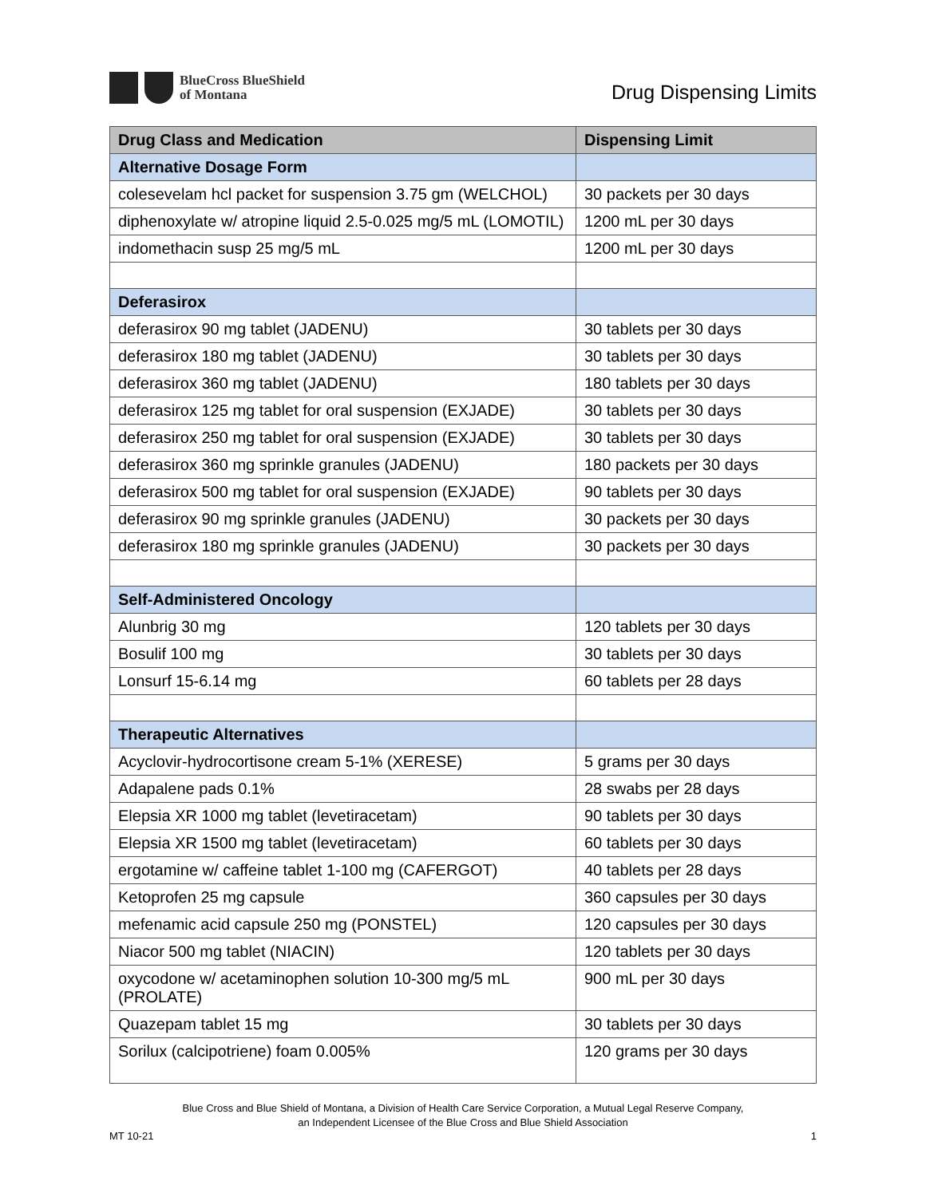BlueCross BlueShield
of Montana
Drug Dispensing Limits
| Drug Class and Medication | Dispensing Limit |
| --- | --- |
| Alternative Dosage Form | |
| colesevelam hcl packet for suspension 3.75 gm (WELCHOL) | 30 packets per 30 days |
| diphenoxylate w/ atropine liquid 2.5-0.025 mg/5 mL (LOMOTIL) | 1200 mL per 30 days |
| indomethacin susp 25 mg/5 mL | 1200 mL per 30 days |
| Deferasirox | |
| deferasirox 90 mg tablet (JADENU) | 30 tablets per 30 days |
| deferasirox 180 mg tablet (JADENU) | 30 tablets per 30 days |
| deferasirox 360 mg tablet (JADENU) | 180 tablets per 30 days |
| deferasirox 125 mg tablet for oral suspension (EXJADE) | 30 tablets per 30 days |
| deferasirox 250 mg tablet for oral suspension (EXJADE) | 30 tablets per 30 days |
| deferasirox 360 mg sprinkle granules (JADENU) | 180 packets per 30 days |
| deferasirox 500 mg tablet for oral suspension (EXJADE) | 90 tablets per 30 days |
| deferasirox 90 mg sprinkle granules (JADENU) | 30 packets per 30 days |
| deferasirox 180 mg sprinkle granules (JADENU) | 30 packets per 30 days |
| Self-Administered Oncology | |
| Alunbrig 30 mg | 120 tablets per 30 days |
| Bosulif 100 mg | 30 tablets per 30 days |
| Lonsurf 15-6.14 mg | 60 tablets per 28 days |
| Therapeutic Alternatives | |
| Acyclovir-hydrocortisone cream 5-1% (XERESE) | 5 grams per 30 days |
| Adapalene pads 0.1% | 28 swabs per 28 days |
| Elepsia XR 1000 mg tablet (levetiracetam) | 90 tablets per 30 days |
| Elepsia XR 1500 mg tablet (levetiracetam) | 60 tablets per 30 days |
| ergotamine w/ caffeine tablet 1-100 mg (CAFERGOT) | 40 tablets per 28 days |
| Ketoprofen 25 mg capsule | 360 capsules per 30 days |
| mefenamic acid capsule 250 mg (PONSTEL) | 120 capsules per 30 days |
| Niacor 500 mg tablet (NIACIN) | 120 tablets per 30 days |
| oxycodone w/ acetaminophen solution 10-300 mg/5 mL (PROLATE) | 900 mL per 30 days |
| Quazepam tablet 15 mg | 30 tablets per 30 days |
| Sorilux (calcipotriene) foam 0.005% | 120 grams per 30 days |
Blue Cross and Blue Shield of Montana, a Division of Health Care Service Corporation, a Mutual Legal Reserve Company,
an Independent Licensee of the Blue Cross and Blue Shield Association
MT 10-21 1